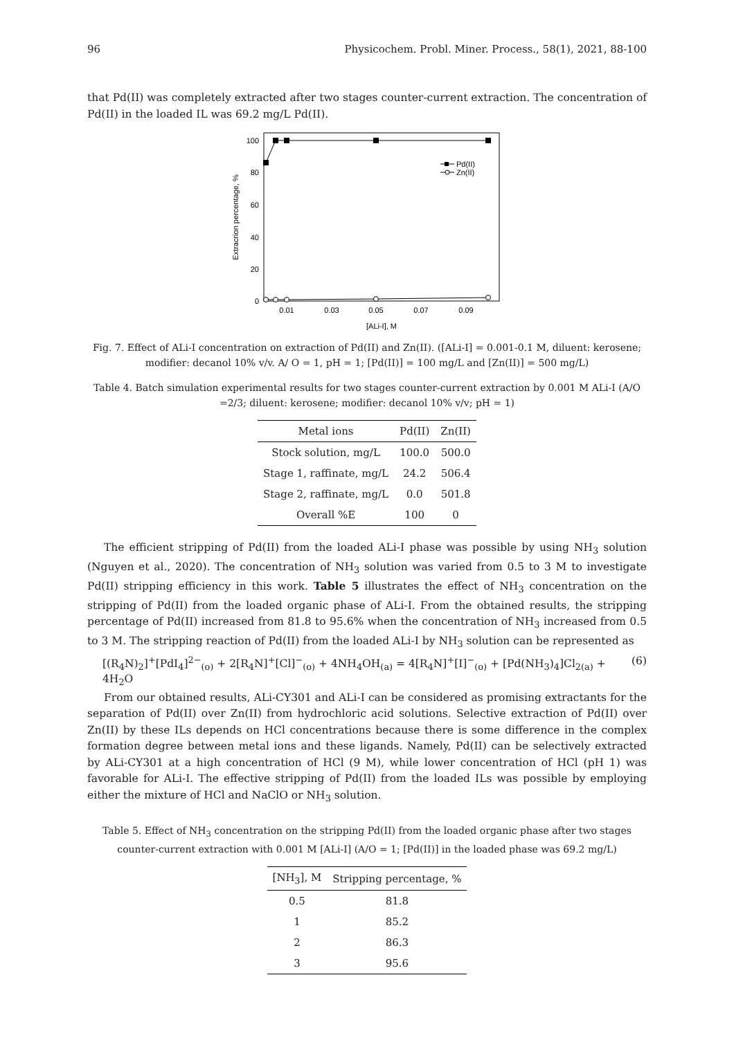96 Physicochem. Probl. Miner. Process., 58(1), 2021, 88-100
that Pd(II) was completely extracted after two stages counter-current extraction. The concentration of Pd(II) in the loaded IL was 69.2 mg/L Pd(II).
100
80
60
40
20
0
0.01
0.03
0.05
0.07
0.09
[ALi-I], M
Extracrion percentage, %
Pd(II)
Zn(II)
Fig. 7. Effect of ALi-I concentration on extraction of Pd(II) and Zn(II). ([ALi-I] = 0.001-0.1 M, diluent: kerosene; modifier: decanol 10% v/v. A/ O = 1, pH = 1; [Pd(II)] = 100 mg/L and [Zn(II)] = 500 mg/L)
Table 4. Batch simulation experimental results for two stages counter-current extraction by 0.001 M ALi-I (A/O =2/3; diluent: kerosene; modifier: decanol 10% v/v; pH = 1)
| Metal ions | Pd(II) | Zn(II) |
| --- | --- | --- |
| Stock solution, mg/L | 100.0 | 500.0 |
| Stage 1, raffinate, mg/L | 24.2 | 506.4 |
| Stage 2, raffinate, mg/L | 0.0 | 501.8 |
| Overall %E | 100 | 0 |
The efficient stripping of Pd(II) from the loaded ALi-I phase was possible by using NH<sub>3</sub> solution (Nguyen et al., 2020). The concentration of NH<sub>3</sub> solution was varied from 0.5 to 3 M to investigate Pd(II) stripping efficiency in this work. Table 5 illustrates the effect of NH<sub>3</sub> concentration on the stripping of Pd(II) from the loaded organic phase of ALi-I. From the obtained results, the stripping percentage of Pd(II) increased from 81.8 to 95.6% when the concentration of NH<sub>3</sub> increased from 0.5 to 3 M. The stripping reaction of Pd(II) from the loaded ALi-I by NH<sub>3</sub> solution can be represented as
[(R<sub>4</sub>N)<sub>2</sub>]<sup>+</sup>[PdI<sub>4</sub>]<sup>2−</sup><sub>(o)</sub> + 2[R<sub>4</sub>N]<sup>+</sup>[Cl]<sup>−</sup><sub>(o)</sub> + 4NH<sub>4</sub>OH<sub>(a)</sub> = 4[R<sub>4</sub>N]<sup>+</sup>[I]<sup>−</sup><sub>(o)</sub> + [Pd(NH<sub>3</sub>)<sub>4</sub>]Cl<sub>2(a)</sub> + 4H<sub>2</sub>O (6)
From our obtained results, ALi-CY301 and ALi-I can be considered as promising extractants for the separation of Pd(II) over Zn(II) from hydrochloric acid solutions. Selective extraction of Pd(II) over Zn(II) by these ILs depends on HCl concentrations because there is some difference in the complex formation degree between metal ions and these ligands. Namely, Pd(II) can be selectively extracted by ALi-CY301 at a high concentration of HCl (9 M), while lower concentration of HCl (pH 1) was favorable for ALi-I. The effective stripping of Pd(II) from the loaded ILs was possible by employing either the mixture of HCl and NaClO or NH<sub>3</sub> solution.
Table 5. Effect of NH<sub>3</sub> concentration on the stripping Pd(II) from the loaded organic phase after two stages counter-current extraction with 0.001 M [ALi-I] (A/O = 1; [Pd(II)] in the loaded phase was 69.2 mg/L)
| [NH<sub>3</sub>], M | Stripping percentage, % |
| --- | --- |
| 0.5 | 81.8 |
| 1 | 85.2 |
| 2 | 86.3 |
| 3 | 95.6 |